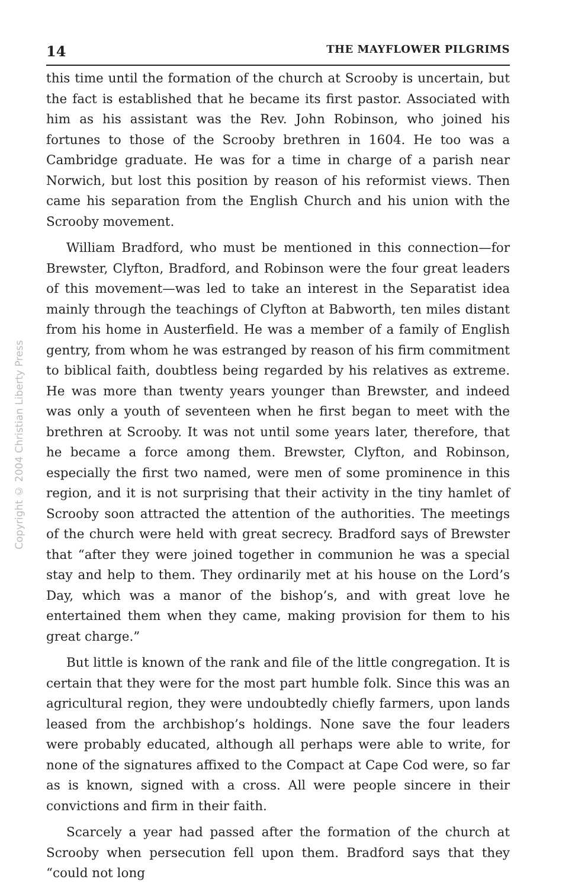14 THE MAYFLOWER PILGRIMS
this time until the formation of the church at Scrooby is uncertain, but the fact is established that he became its first pastor. Associated with him as his assistant was the Rev. John Robinson, who joined his fortunes to those of the Scrooby brethren in 1604. He too was a Cambridge graduate. He was for a time in charge of a parish near Norwich, but lost this position by reason of his reformist views. Then came his separation from the English Church and his union with the Scrooby movement.
William Bradford, who must be mentioned in this connection—for Brewster, Clyfton, Bradford, and Robinson were the four great leaders of this movement—was led to take an interest in the Separatist idea mainly through the teachings of Clyfton at Babworth, ten miles distant from his home in Austerfield. He was a member of a family of English gentry, from whom he was estranged by reason of his firm commitment to biblical faith, doubtless being regarded by his relatives as extreme. He was more than twenty years younger than Brewster, and indeed was only a youth of seventeen when he first began to meet with the brethren at Scrooby. It was not until some years later, therefore, that he became a force among them. Brewster, Clyfton, and Robinson, especially the first two named, were men of some prominence in this region, and it is not surprising that their activity in the tiny hamlet of Scrooby soon attracted the attention of the authorities. The meetings of the church were held with great secrecy. Bradford says of Brewster that “after they were joined together in communion he was a special stay and help to them. They ordinarily met at his house on the Lord’s Day, which was a manor of the bishop’s, and with great love he entertained them when they came, making provision for them to his great charge.”
But little is known of the rank and file of the little congregation. It is certain that they were for the most part humble folk. Since this was an agricultural region, they were undoubtedly chiefly farmers, upon lands leased from the archbishop’s holdings. None save the four leaders were probably educated, although all perhaps were able to write, for none of the signatures affixed to the Compact at Cape Cod were, so far as is known, signed with a cross. All were people sincere in their convictions and firm in their faith.
Scarcely a year had passed after the formation of the church at Scrooby when persecution fell upon them. Bradford says that they “could not long
Copyright © 2004 Christian Liberty Press